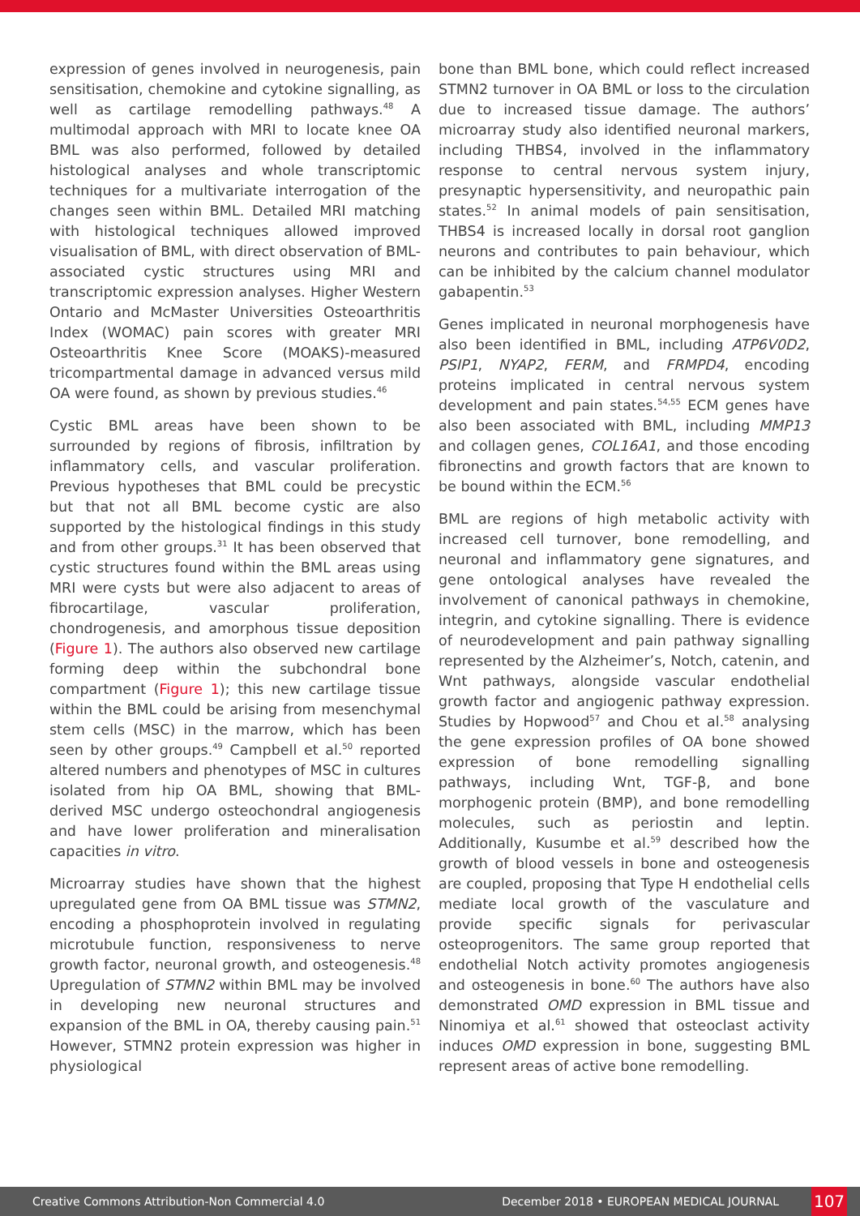expression of genes involved in neurogenesis, pain sensitisation, chemokine and cytokine signalling, as well as cartilage remodelling pathways.<sup>48</sup> A multimodal approach with MRI to locate knee OA BML was also performed, followed by detailed histological analyses and whole transcriptomic techniques for a multivariate interrogation of the changes seen within BML. Detailed MRI matching with histological techniques allowed improved visualisation of BML, with direct observation of BML-associated cystic structures using MRI and transcriptomic expression analyses. Higher Western Ontario and McMaster Universities Osteoarthritis Index (WOMAC) pain scores with greater MRI Osteoarthritis Knee Score (MOAKS)-measured tricompartmental damage in advanced versus mild OA were found, as shown by previous studies.<sup>46</sup>
Cystic BML areas have been shown to be surrounded by regions of fibrosis, infiltration by inflammatory cells, and vascular proliferation. Previous hypotheses that BML could be precystic but that not all BML become cystic are also supported by the histological findings in this study and from other groups.<sup>31</sup> It has been observed that cystic structures found within the BML areas using MRI were cysts but were also adjacent to areas of fibrocartilage, vascular proliferation, chondrogenesis, and amorphous tissue deposition (Figure 1). The authors also observed new cartilage forming deep within the subchondral bone compartment (Figure 1); this new cartilage tissue within the BML could be arising from mesenchymal stem cells (MSC) in the marrow, which has been seen by other groups.<sup>49</sup> Campbell et al.<sup>50</sup> reported altered numbers and phenotypes of MSC in cultures isolated from hip OA BML, showing that BML-derived MSC undergo osteochondral angiogenesis and have lower proliferation and mineralisation capacities in vitro.
Microarray studies have shown that the highest upregulated gene from OA BML tissue was STMN2, encoding a phosphoprotein involved in regulating microtubule function, responsiveness to nerve growth factor, neuronal growth, and osteogenesis.<sup>48</sup> Upregulation of STMN2 within BML may be involved in developing new neuronal structures and expansion of the BML in OA, thereby causing pain.<sup>51</sup> However, STMN2 protein expression was higher in physiological
bone than BML bone, which could reflect increased STMN2 turnover in OA BML or loss to the circulation due to increased tissue damage. The authors’ microarray study also identified neuronal markers, including THBS4, involved in the inflammatory response to central nervous system injury, presynaptic hypersensitivity, and neuropathic pain states.<sup>52</sup> In animal models of pain sensitisation, THBS4 is increased locally in dorsal root ganglion neurons and contributes to pain behaviour, which can be inhibited by the calcium channel modulator gabapentin.<sup>53</sup>
Genes implicated in neuronal morphogenesis have also been identified in BML, including ATP6V0D2, PSIP1, NYAP2, FERM, and FRMPD4, encoding proteins implicated in central nervous system development and pain states.<sup>54,55</sup> ECM genes have also been associated with BML, including MMP13 and collagen genes, COL16A1, and those encoding fibronectins and growth factors that are known to be bound within the ECM.<sup>56</sup>
BML are regions of high metabolic activity with increased cell turnover, bone remodelling, and neuronal and inflammatory gene signatures, and gene ontological analyses have revealed the involvement of canonical pathways in chemokine, integrin, and cytokine signalling. There is evidence of neurodevelopment and pain pathway signalling represented by the Alzheimer’s, Notch, catenin, and Wnt pathways, alongside vascular endothelial growth factor and angiogenic pathway expression. Studies by Hopwood<sup>57</sup> and Chou et al.<sup>58</sup> analysing the gene expression profiles of OA bone showed expression of bone remodelling signalling pathways, including Wnt, TGF-β, and bone morphogenic protein (BMP), and bone remodelling molecules, such as periostin and leptin. Additionally, Kusumbe et al.<sup>59</sup> described how the growth of blood vessels in bone and osteogenesis are coupled, proposing that Type H endothelial cells mediate local growth of the vasculature and provide specific signals for perivascular osteoprogenitors. The same group reported that endothelial Notch activity promotes angiogenesis and osteogenesis in bone.<sup>60</sup> The authors have also demonstrated OMD expression in BML tissue and Ninomiya et al.<sup>61</sup> showed that osteoclast activity induces OMD expression in bone, suggesting BML represent areas of active bone remodelling.
Creative Commons Attribution-Non Commercial 4.0 December 2018 • EUROPEAN MEDICAL JOURNAL 107